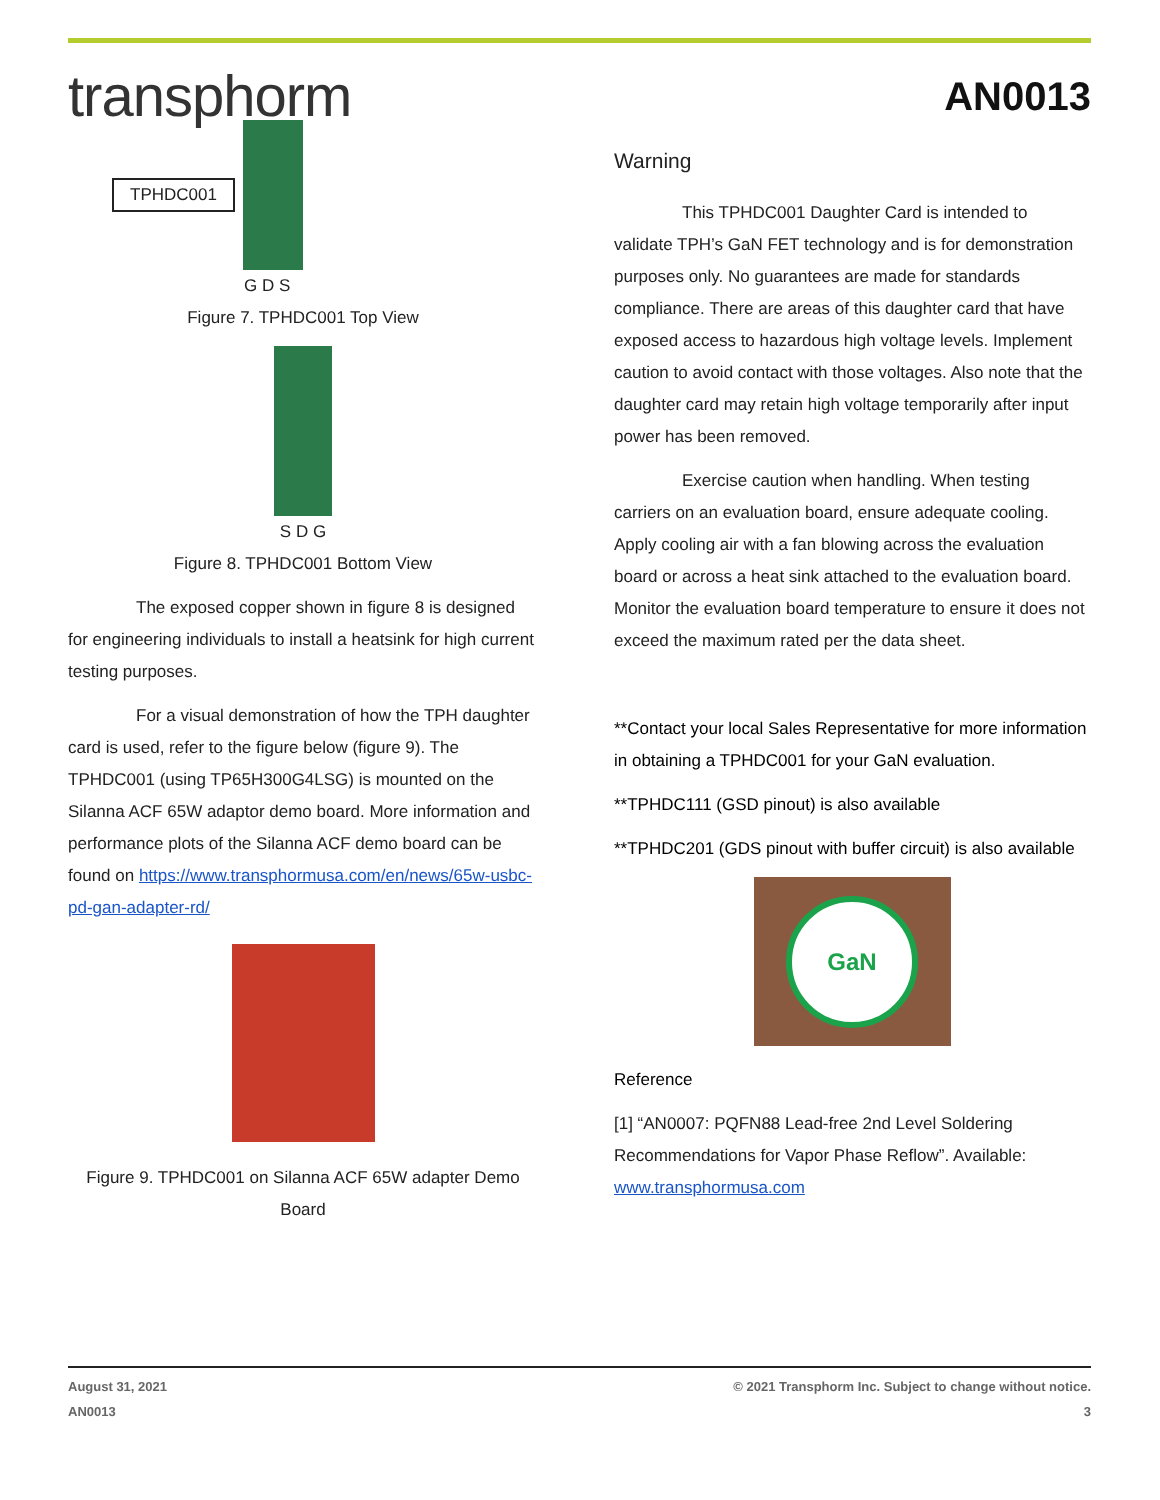transphorm
AN0013
TPHDC001
G D S
Figure 7. TPHDC001 Top View
S D G
Figure 8. TPHDC001 Bottom View
The exposed copper shown in figure 8 is designed for engineering individuals to install a heatsink for high current testing purposes.
For a visual demonstration of how the TPH daughter card is used, refer to the figure below (figure 9). The TPHDC001 (using TP65H300G4LSG) is mounted on the Silanna ACF 65W adaptor demo board. More information and performance plots of the Silanna ACF demo board can be found on https://www.transphormusa.com/en/news/65w-usbc-pd-gan-adapter-rd/
Figure 9. TPHDC001 on Silanna ACF 65W adapter Demo Board
Warning
This TPHDC001 Daughter Card is intended to validate TPH’s GaN FET technology and is for demonstration purposes only. No guarantees are made for standards compliance. There are areas of this daughter card that have exposed access to hazardous high voltage levels. Implement caution to avoid contact with those voltages. Also note that the daughter card may retain high voltage temporarily after input power has been removed.
Exercise caution when handling. When testing carriers on an evaluation board, ensure adequate cooling. Apply cooling air with a fan blowing across the evaluation board or across a heat sink attached to the evaluation board. Monitor the evaluation board temperature to ensure it does not exceed the maximum rated per the data sheet.
**Contact your local Sales Representative for more information in obtaining a TPHDC001 for your GaN evaluation.
**TPHDC111 (GSD pinout) is also available
**TPHDC201 (GDS pinout with buffer circuit) is also available
GaN
Reference
[1] “AN0007: PQFN88 Lead-free 2nd Level Soldering Recommendations for Vapor Phase Reflow”. Available: www.transphormusa.com
August 31, 2021
AN0013
© 2021 Transphorm Inc. Subject to change without notice.
3